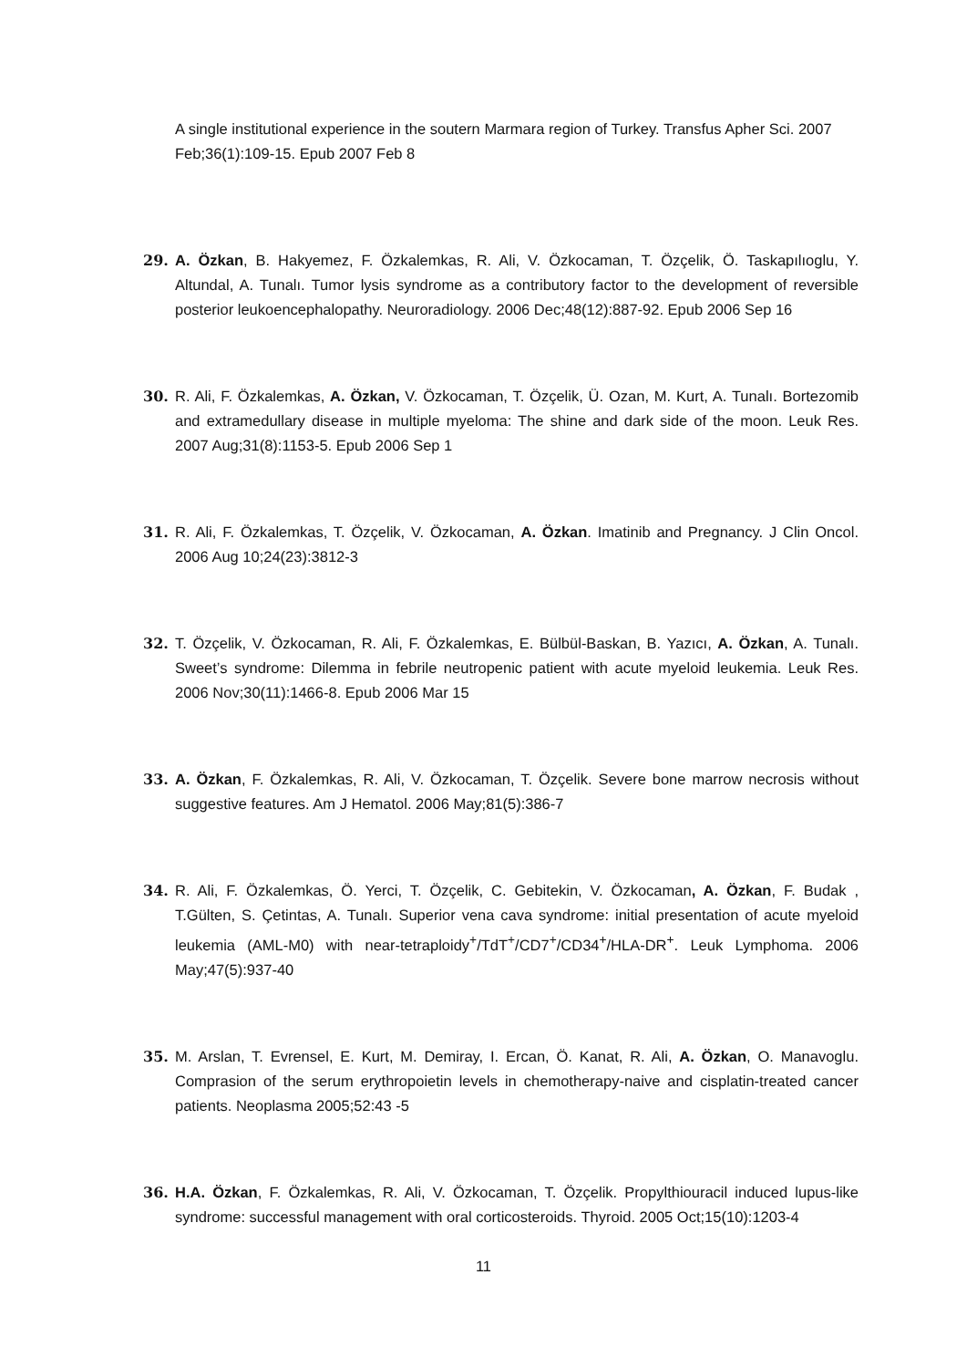A single institutional experience in the soutern Marmara region of Turkey. Transfus Apher Sci. 2007 Feb;36(1):109-15. Epub 2007 Feb 8
29. A. Özkan, B. Hakyemez, F. Özkalemkas, R. Ali, V. Özkocaman, T. Özçelik, Ö. Taskapılıoglu, Y. Altundal, A. Tunalı. Tumor lysis syndrome as a contributory factor to the development of reversible posterior leukoencephalopathy. Neuroradiology. 2006 Dec;48(12):887-92. Epub 2006 Sep 16
30. R. Ali, F. Özkalemkas, A. Özkan, V. Özkocaman, T. Özçelik, Ü. Ozan, M. Kurt, A. Tunalı. Bortezomib and extramedullary disease in multiple myeloma: The shine and dark side of the moon. Leuk Res. 2007 Aug;31(8):1153-5. Epub 2006 Sep 1
31. R. Ali, F. Özkalemkas, T. Özçelik, V. Özkocaman, A. Özkan. Imatinib and Pregnancy. J Clin Oncol. 2006 Aug 10;24(23):3812-3
32. T. Özçelik, V. Özkocaman, R. Ali, F. Özkalemkas, E. Bülbül-Baskan, B. Yazıcı, A. Özkan, A. Tunalı. Sweet’s syndrome: Dilemma in febrile neutropenic patient with acute myeloid leukemia. Leuk Res. 2006 Nov;30(11):1466-8. Epub 2006 Mar 15
33. A. Özkan, F. Özkalemkas, R. Ali, V. Özkocaman, T. Özçelik. Severe bone marrow necrosis without suggestive features. Am J Hematol. 2006 May;81(5):386-7
34. R. Ali, F. Özkalemkas, Ö. Yerci, T. Özçelik, C. Gebitekin, V. Özkocaman, A. Özkan, F. Budak , T.Gülten, S. Çetintas, A. Tunalı. Superior vena cava syndrome: initial presentation of acute myeloid leukemia (AML-M0) with near-tetraploidy<sup>+</sup>/TdT<sup>+</sup>/CD7<sup>+</sup>/CD34<sup>+</sup>/HLA-DR<sup>+</sup>. Leuk Lymphoma. 2006 May;47(5):937-40
35. M. Arslan, T. Evrensel, E. Kurt, M. Demiray, I. Ercan, Ö. Kanat, R. Ali, A. Özkan, O. Manavoglu. Comprasion of the serum erythropoietin levels in chemotherapy-naive and cisplatin-treated cancer patients. Neoplasma 2005;52:43 -5
36. H.A. Özkan, F. Özkalemkas, R. Ali, V. Özkocaman, T. Özçelik. Propylthiouracil induced lupus-like syndrome: successful management with oral corticosteroids. Thyroid. 2005 Oct;15(10):1203-4
11